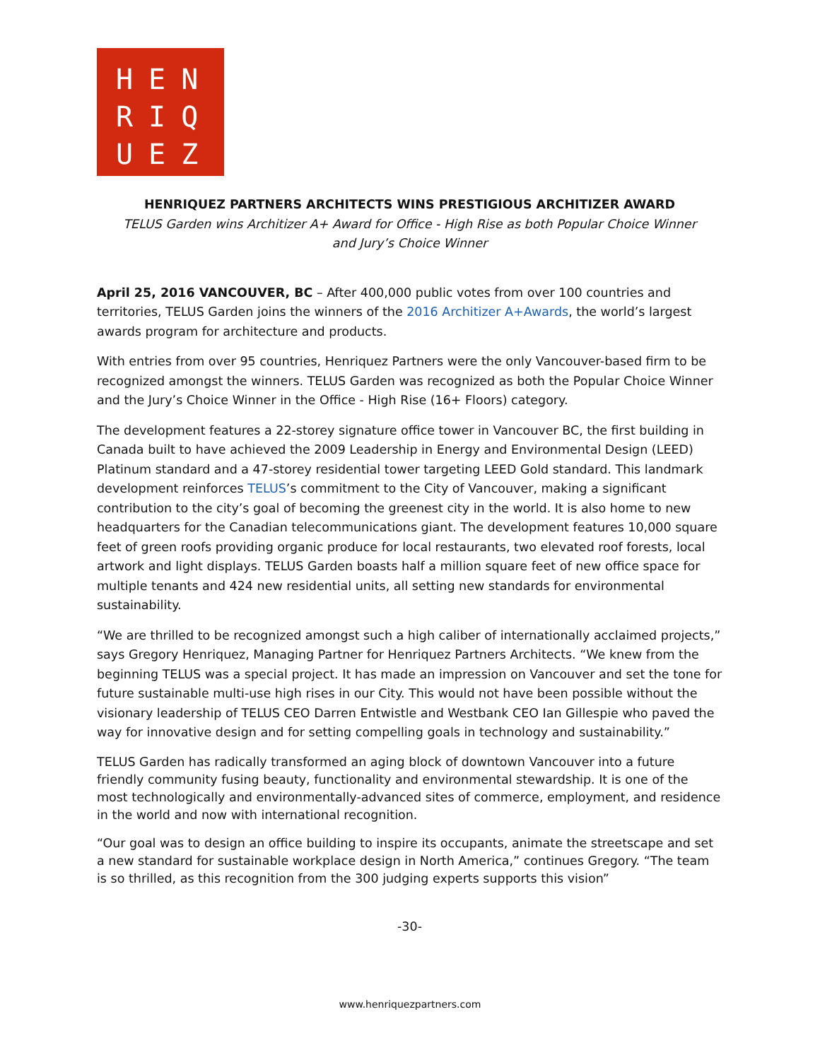HEN
RIQ
UEZ
HENRIQUEZ PARTNERS ARCHITECTS WINS PRESTIGIOUS ARCHITIZER AWARD
TELUS Garden wins Architizer A+ Award for Office - High Rise as both Popular Choice Winner
and Jury’s Choice Winner
April 25, 2016 VANCOUVER, BC – After 400,000 public votes from over 100 countries and territories, TELUS Garden joins the winners of the 2016 Architizer A+Awards, the world’s largest awards program for architecture and products.
With entries from over 95 countries, Henriquez Partners were the only Vancouver-based firm to be recognized amongst the winners. TELUS Garden was recognized as both the Popular Choice Winner and the Jury’s Choice Winner in the Office - High Rise (16+ Floors) category.
The development features a 22-storey signature office tower in Vancouver BC, the first building in Canada built to have achieved the 2009 Leadership in Energy and Environmental Design (LEED) Platinum standard and a 47-storey residential tower targeting LEED Gold standard. This landmark development reinforces TELUS’s commitment to the City of Vancouver, making a significant contribution to the city’s goal of becoming the greenest city in the world. It is also home to new headquarters for the Canadian telecommunications giant. The development features 10,000 square feet of green roofs providing organic produce for local restaurants, two elevated roof forests, local artwork and light displays. TELUS Garden boasts half a million square feet of new office space for multiple tenants and 424 new residential units, all setting new standards for environmental sustainability.
“We are thrilled to be recognized amongst such a high caliber of internationally acclaimed projects,” says Gregory Henriquez, Managing Partner for Henriquez Partners Architects. “We knew from the beginning TELUS was a special project. It has made an impression on Vancouver and set the tone for future sustainable multi-use high rises in our City. This would not have been possible without the visionary leadership of TELUS CEO Darren Entwistle and Westbank CEO Ian Gillespie who paved the way for innovative design and for setting compelling goals in technology and sustainability.”
TELUS Garden has radically transformed an aging block of downtown Vancouver into a future friendly community fusing beauty, functionality and environmental stewardship. It is one of the most technologically and environmentally-advanced sites of commerce, employment, and residence in the world and now with international recognition.
“Our goal was to design an office building to inspire its occupants, animate the streetscape and set a new standard for sustainable workplace design in North America,” continues Gregory. “The team is so thrilled, as this recognition from the 300 judging experts supports this vision”
-30-
www.henriquezpartners.com